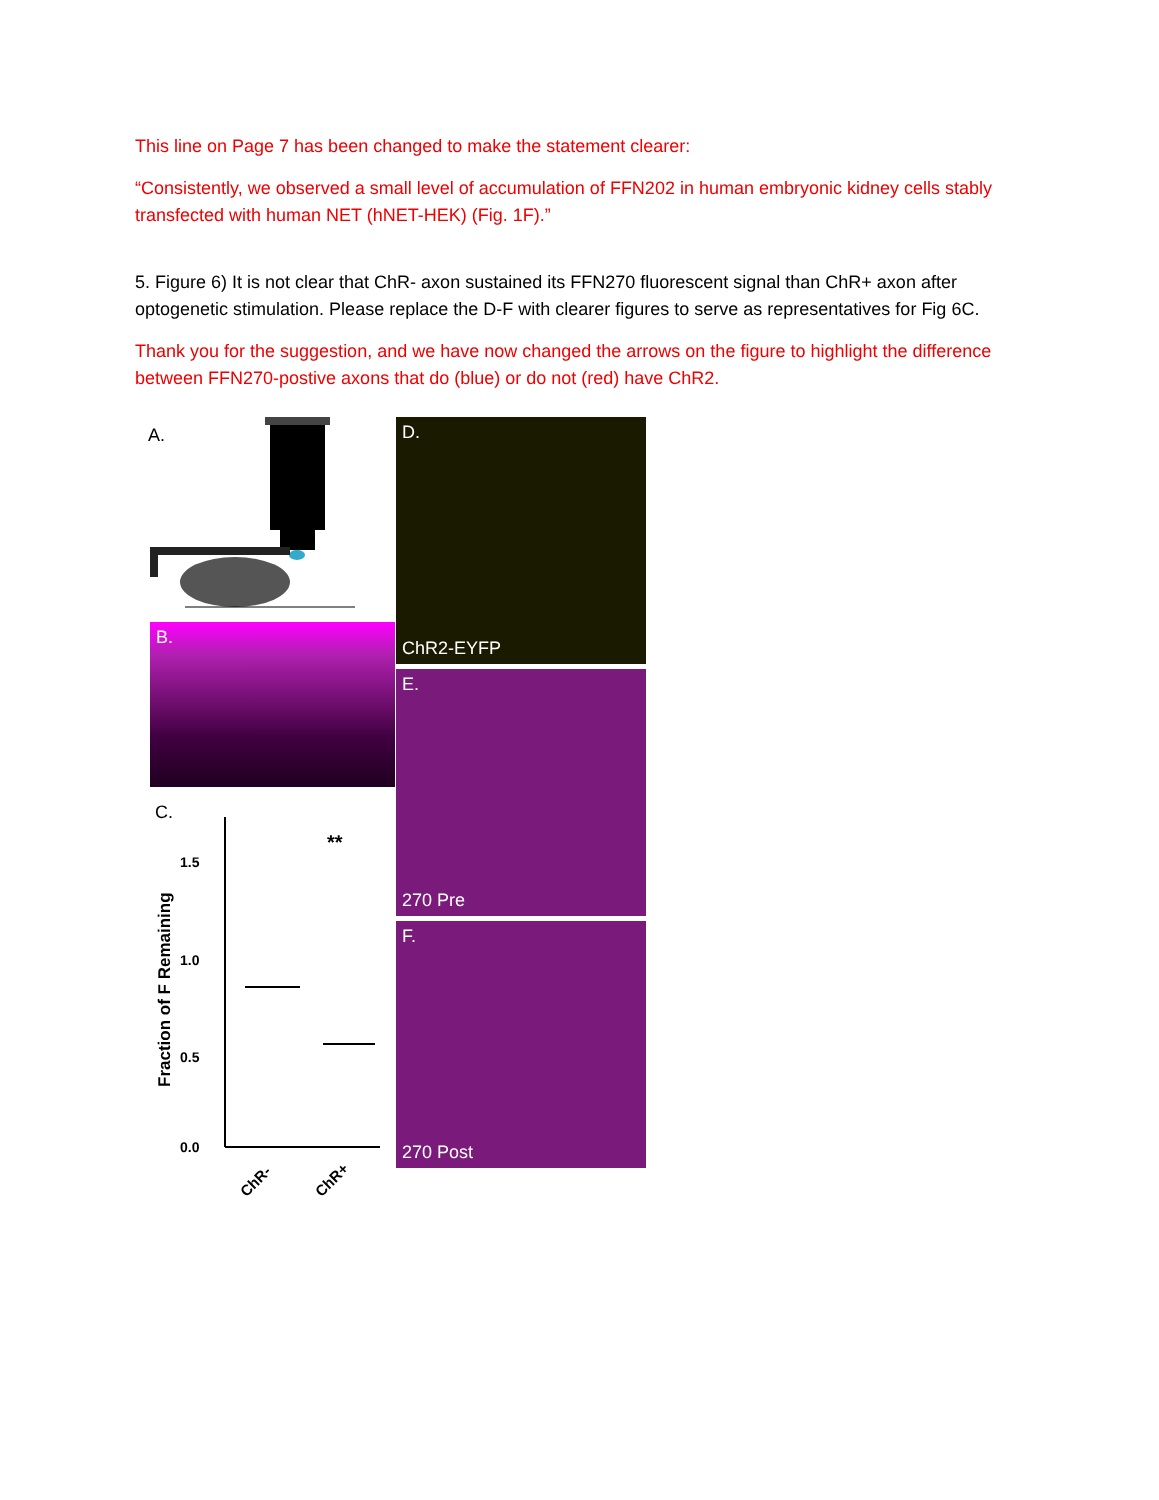This line on Page 7 has been changed to make the statement clearer:
“Consistently, we observed a small level of accumulation of FFN202 in human embryonic kidney cells stably transfected with human NET (hNET-HEK) (Fig. 1F).”
5. Figure 6) It is not clear that ChR- axon sustained its FFN270 fluorescent signal than ChR+ axon after optogenetic stimulation. Please replace the D-F with clearer figures to serve as representatives for Fig 6C.
Thank you for the suggestion, and we have now changed the arrows on the figure to highlight the difference between FFN270-postive axons that do (blue) or do not (red) have ChR2.
A.
B.
C.
Fraction of F Remaining
1.5
1.0
0.5
0.0
**
ChR-
ChR+
D.
ChR2-EYFP
E.
270 Pre
F.
270 Post